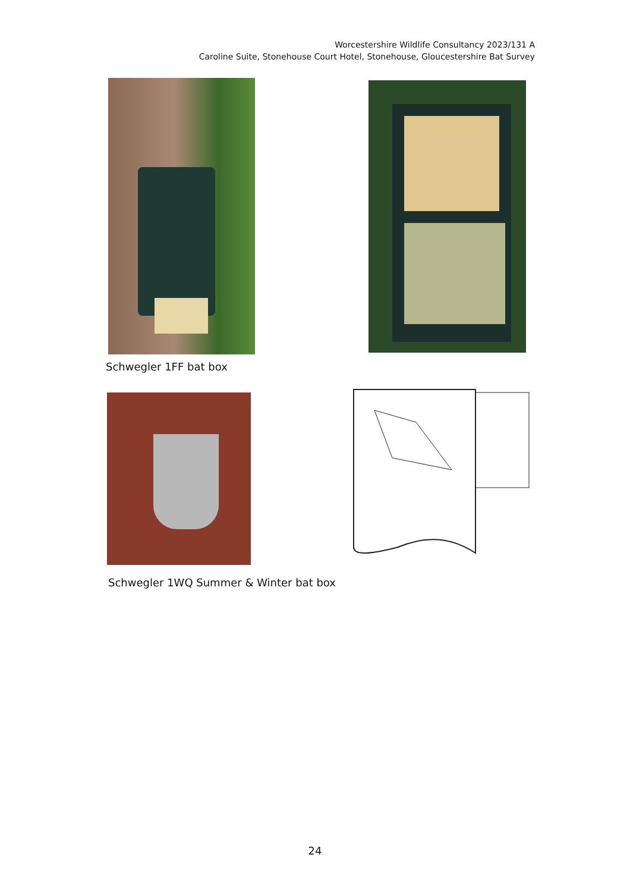Worcestershire Wildlife Consultancy 2023/131 A
Caroline Suite, Stonehouse Court Hotel, Stonehouse, Gloucestershire Bat Survey
Schwegler 1FF bat box
Schwegler 1WQ Summer & Winter bat box
24